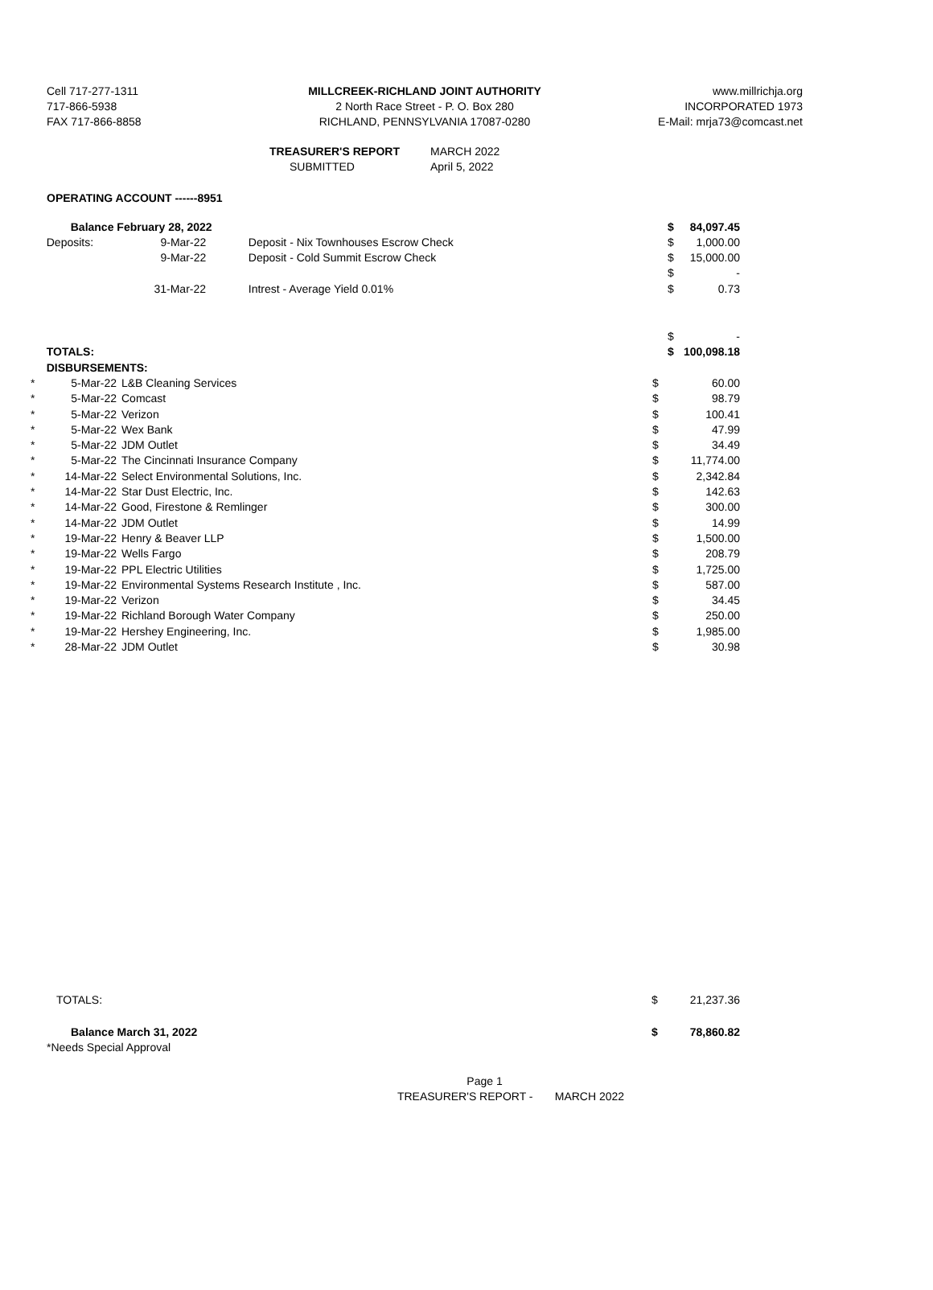Cell 717-277-1311
717-866-5938
FAX 717-866-8858
MILLCREEK-RICHLAND JOINT AUTHORITY
2 North Race Street - P. O. Box 280
RICHLAND, PENNSYLVANIA 17087-0280
www.millrichja.org
INCORPORATED 1973
E-Mail: mrja73@comcast.net
| TREASURER'S REPORT | MARCH 2022 |
| SUBMITTED | April 5, 2022 |
OPERATING ACCOUNT ------8951
| | Balance February 28, 2022 | | | $ | 84,097.45 |
| | Deposits: | 9-Mar-22 | Deposit - Nix Townhouses Escrow Check | $ | 1,000.00 |
| | | 9-Mar-22 | Deposit - Cold Summit Escrow Check | $ | 15,000.00 |
| | | | | $ | - |
| | | 31-Mar-22 | Intrest - Average Yield 0.01% | $ | 0.73 |
| | | | | $ | - |
| | TOTALS: | | | $ | 100,098.18 |
| | DISBURSEMENTS: | | | | |
| * | 5-Mar-22 | L&B Cleaning Services | $ | 60.00 |
| * | 5-Mar-22 | Comcast | $ | 98.79 |
| * | 5-Mar-22 | Verizon | $ | 100.41 |
| * | 5-Mar-22 | Wex Bank | $ | 47.99 |
| * | 5-Mar-22 | JDM Outlet | $ | 34.49 |
| * | 5-Mar-22 | The Cincinnati Insurance Company | $ | 11,774.00 |
| * | 14-Mar-22 | Select Environmental Solutions, Inc. | $ | 2,342.84 |
| * | 14-Mar-22 | Star Dust Electric, Inc. | $ | 142.63 |
| * | 14-Mar-22 | Good, Firestone & Remlinger | $ | 300.00 |
| * | 14-Mar-22 | JDM Outlet | $ | 14.99 |
| * | 19-Mar-22 | Henry & Beaver LLP | $ | 1,500.00 |
| * | 19-Mar-22 | Wells Fargo | $ | 208.79 |
| * | 19-Mar-22 | PPL Electric Utilities | $ | 1,725.00 |
| * | 19-Mar-22 | Environmental Systems Research Institute , Inc. | $ | 587.00 |
| * | 19-Mar-22 | Verizon | $ | 34.45 |
| * | 19-Mar-22 | Richland Borough Water Company | $ | 250.00 |
| * | 19-Mar-22 | Hershey Engineering, Inc. | $ | 1,985.00 |
| * | 28-Mar-22 | JDM Outlet | $ | 30.98 |
| TOTALS: | $ | 21,237.36 |
| Balance March 31, 2022 | $ | 78,860.82 |
| *Needs Special Approval | | |
Page 1
TREASURER'S REPORT - MARCH 2022